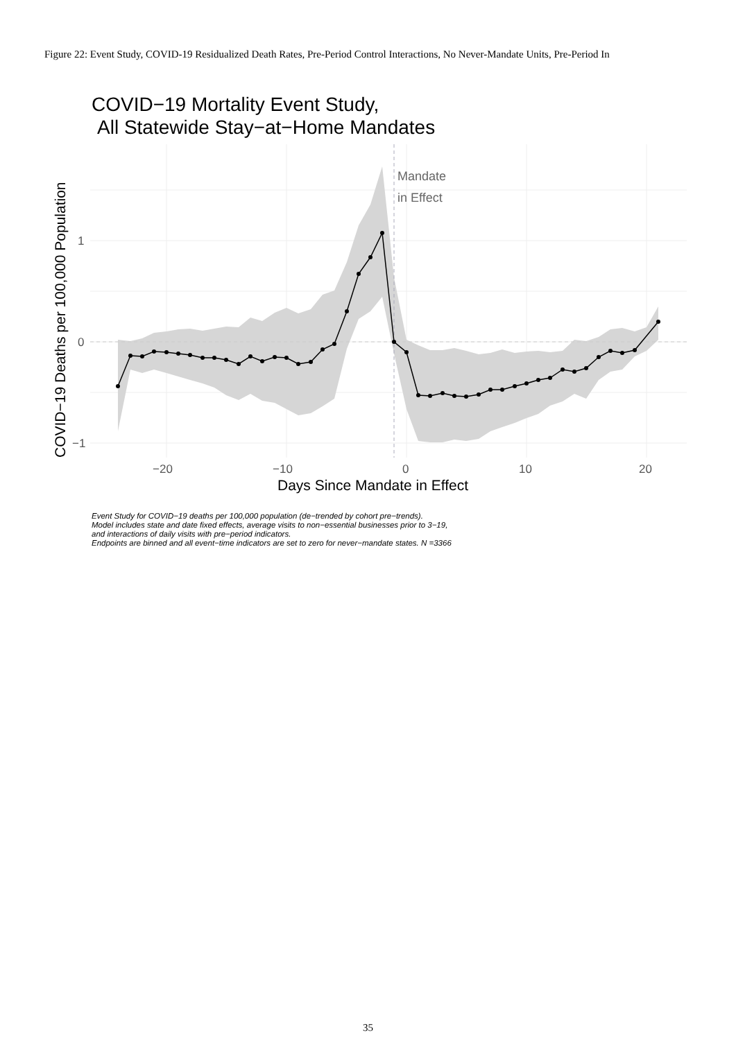Figure 22: Event Study, COVID-19 Residualized Death Rates, Pre-Period Control Interactions, No Never-Mandate Units, Pre-Period In
COVID−19 Mortality Event Study,
All Statewide Stay−at−Home Mandates
Mandate
in Effect
1
0
−1
−20
−10
0
10
20
Days Since Mandate in Effect
COVID−19 Deaths per 100,000 Population
Event Study for COVID−19 deaths per 100,000 population (de−trended by cohort pre−trends).
Model includes state and date fixed effects, average visits to non−essential businesses prior to 3−19,
and interactions of daily visits with pre−period indicators.
Endpoints are binned and all event−time indicators are set to zero for never−mandate states. N =3366
35